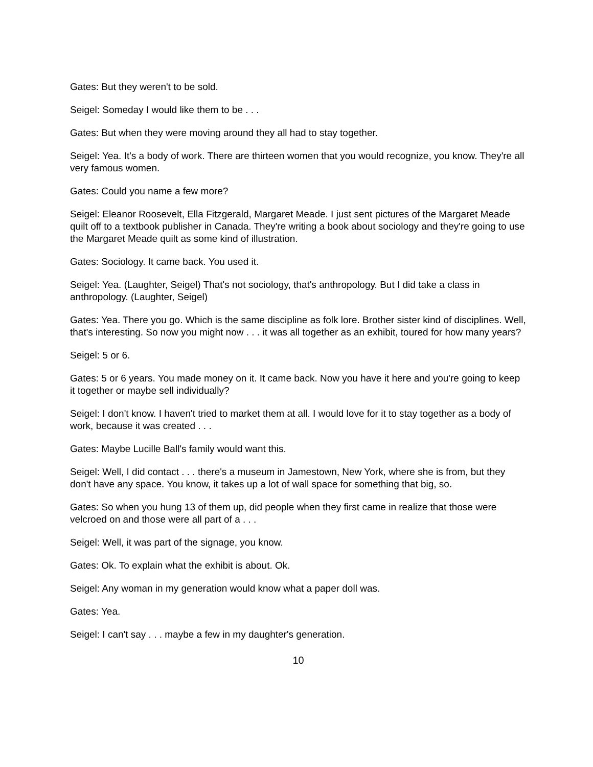Gates: But they weren't to be sold.
Seigel: Someday I would like them to be . . .
Gates: But when they were moving around they all had to stay together.
Seigel: Yea. It's a body of work. There are thirteen women that you would recognize, you know. They're all very famous women.
Gates: Could you name a few more?
Seigel: Eleanor Roosevelt, Ella Fitzgerald, Margaret Meade. I just sent pictures of the Margaret Meade quilt off to a textbook publisher in Canada. They're writing a book about sociology and they're going to use the Margaret Meade quilt as some kind of illustration.
Gates: Sociology. It came back. You used it.
Seigel: Yea. (Laughter, Seigel) That's not sociology, that's anthropology. But I did take a class in anthropology. (Laughter, Seigel)
Gates: Yea. There you go. Which is the same discipline as folk lore. Brother sister kind of disciplines. Well, that's interesting. So now you might now . . . it was all together as an exhibit, toured for how many years?
Seigel: 5 or 6.
Gates: 5 or 6 years. You made money on it. It came back. Now you have it here and you're going to keep it together or maybe sell individually?
Seigel: I don't know. I haven't tried to market them at all. I would love for it to stay together as a body of work, because it was created . . .
Gates: Maybe Lucille Ball's family would want this.
Seigel: Well, I did contact . . . there's a museum in Jamestown, New York, where she is from, but they don't have any space. You know, it takes up a lot of wall space for something that big, so.
Gates: So when you hung 13 of them up, did people when they first came in realize that those were velcroed on and those were all part of a . . .
Seigel: Well, it was part of the signage, you know.
Gates: Ok. To explain what the exhibit is about. Ok.
Seigel: Any woman in my generation would know what a paper doll was.
Gates: Yea.
Seigel: I can't say . . . maybe a few in my daughter's generation.
10